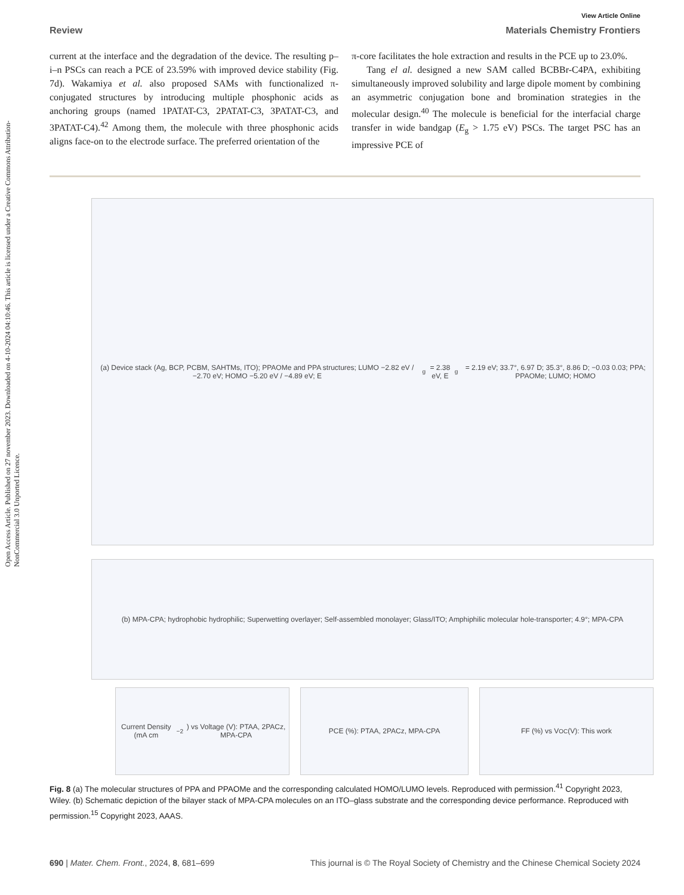Open Access Article. Published on 27 november 2023. Downloaded on 4-10-2024 04:10:46. This article is licensed under a Creative Commons Attribution-NonCommercial 3.0 Unported Licence.
View Article Online
Review Materials Chemistry Frontiers
current at the interface and the degradation of the device. The resulting p–i–n PSCs can reach a PCE of 23.59% with improved device stability (Fig. 7d). Wakamiya et al. also proposed SAMs with functionalized π-conjugated structures by introducing multiple phosphonic acids as anchoring groups (named 1PATAT-C3, 2PATAT-C3, 3PATAT-C3, and 3PATAT-C4).<sup>42</sup> Among them, the molecule with three phosphonic acids aligns face-on to the electrode surface. The preferred orientation of the
π-core facilitates the hole extraction and results in the PCE up to 23.0%.
Tang el al. designed a new SAM called BCBBr-C4PA, exhibiting simultaneously improved solubility and large dipole moment by combining an asymmetric conjugation bone and bromination strategies in the molecular design.<sup>40</sup> The molecule is beneficial for the interfacial charge transfer in wide bandgap (E<sub>g</sub> > 1.75 eV) PSCs. The target PSC has an impressive PCE of
(a) Device stack (Ag, BCP, PCBM, SAHTMs, ITO); PPAOMe and PPA structures; LUMO −2.82 eV / −2.70 eV; HOMO −5.20 eV / −4.89 eV; E<sub>g</sub> = 2.38 eV, E<sub>g</sub> = 2.19 eV; 33.7°, 6.97 D; 35.3°, 8.86 D; −0.03 0.03; PPA; PPAOMe; LUMO; HOMO
(b) MPA-CPA; hydrophobic hydrophilic; Superwetting overlayer; Self-assembled monolayer; Glass/ITO; Amphiphilic molecular hole-transporter; 4.9°; MPA-CPA
Current Density (mA cm<sup>−2</sup>) vs Voltage (V): PTAA, 2PACz, MPA-CPA
PCE (%): PTAA, 2PACz, MPA-CPA FF (%) vs V<sub>OC</sub> (V): This work
Fig. 8 (a) The molecular structures of PPA and PPAOMe and the corresponding calculated HOMO/LUMO levels. Reproduced with permission.<sup>41</sup> Copyright 2023, Wiley. (b) Schematic depiction of the bilayer stack of MPA-CPA molecules on an ITO–glass substrate and the corresponding device performance. Reproduced with permission.<sup>15</sup> Copyright 2023, AAAS.
690 | Mater. Chem. Front., 2024, 8, 681–699 This journal is © The Royal Society of Chemistry and the Chinese Chemical Society 2024